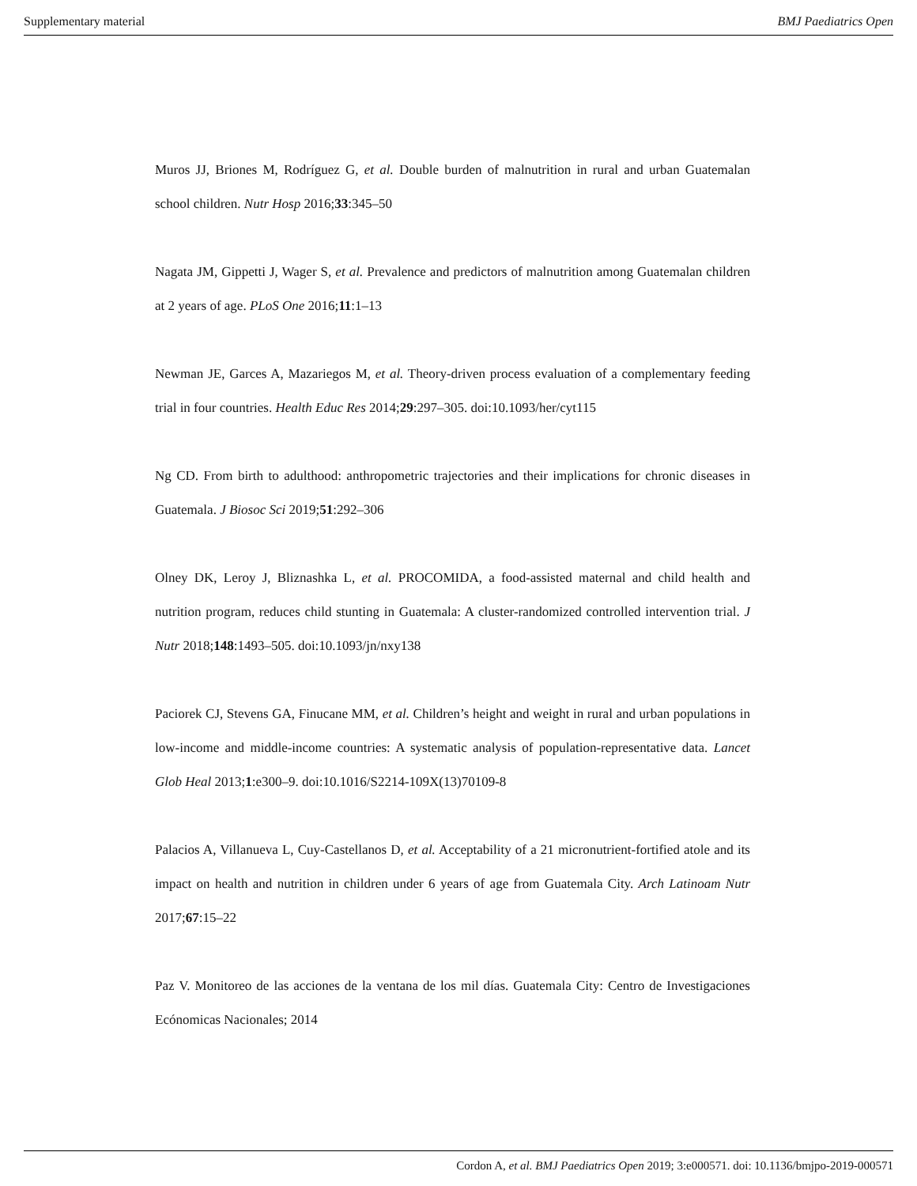Supplementary material BMJ Paediatrics Open
Muros JJ, Briones M, Rodríguez G, et al. Double burden of malnutrition in rural and urban Guatemalan school children. Nutr Hosp 2016;33:345–50
Nagata JM, Gippetti J, Wager S, et al. Prevalence and predictors of malnutrition among Guatemalan children at 2 years of age. PLoS One 2016;11:1–13
Newman JE, Garces A, Mazariegos M, et al. Theory-driven process evaluation of a complementary feeding trial in four countries. Health Educ Res 2014;29:297–305. doi:10.1093/her/cyt115
Ng CD. From birth to adulthood: anthropometric trajectories and their implications for chronic diseases in Guatemala. J Biosoc Sci 2019;51:292–306
Olney DK, Leroy J, Bliznashka L, et al. PROCOMIDA, a food-assisted maternal and child health and nutrition program, reduces child stunting in Guatemala: A cluster-randomized controlled intervention trial. J Nutr 2018;148:1493–505. doi:10.1093/jn/nxy138
Paciorek CJ, Stevens GA, Finucane MM, et al. Children’s height and weight in rural and urban populations in low-income and middle-income countries: A systematic analysis of population-representative data. Lancet Glob Heal 2013;1:e300–9. doi:10.1016/S2214-109X(13)70109-8
Palacios A, Villanueva L, Cuy-Castellanos D, et al. Acceptability of a 21 micronutrient-fortified atole and its impact on health and nutrition in children under 6 years of age from Guatemala City. Arch Latinoam Nutr 2017;67:15–22
Paz V. Monitoreo de las acciones de la ventana de los mil días. Guatemala City: Centro de Investigaciones Ecónomicas Nacionales; 2014
Cordon A, et al. BMJ Paediatrics Open 2019; 3:e000571. doi: 10.1136/bmjpo-2019-000571